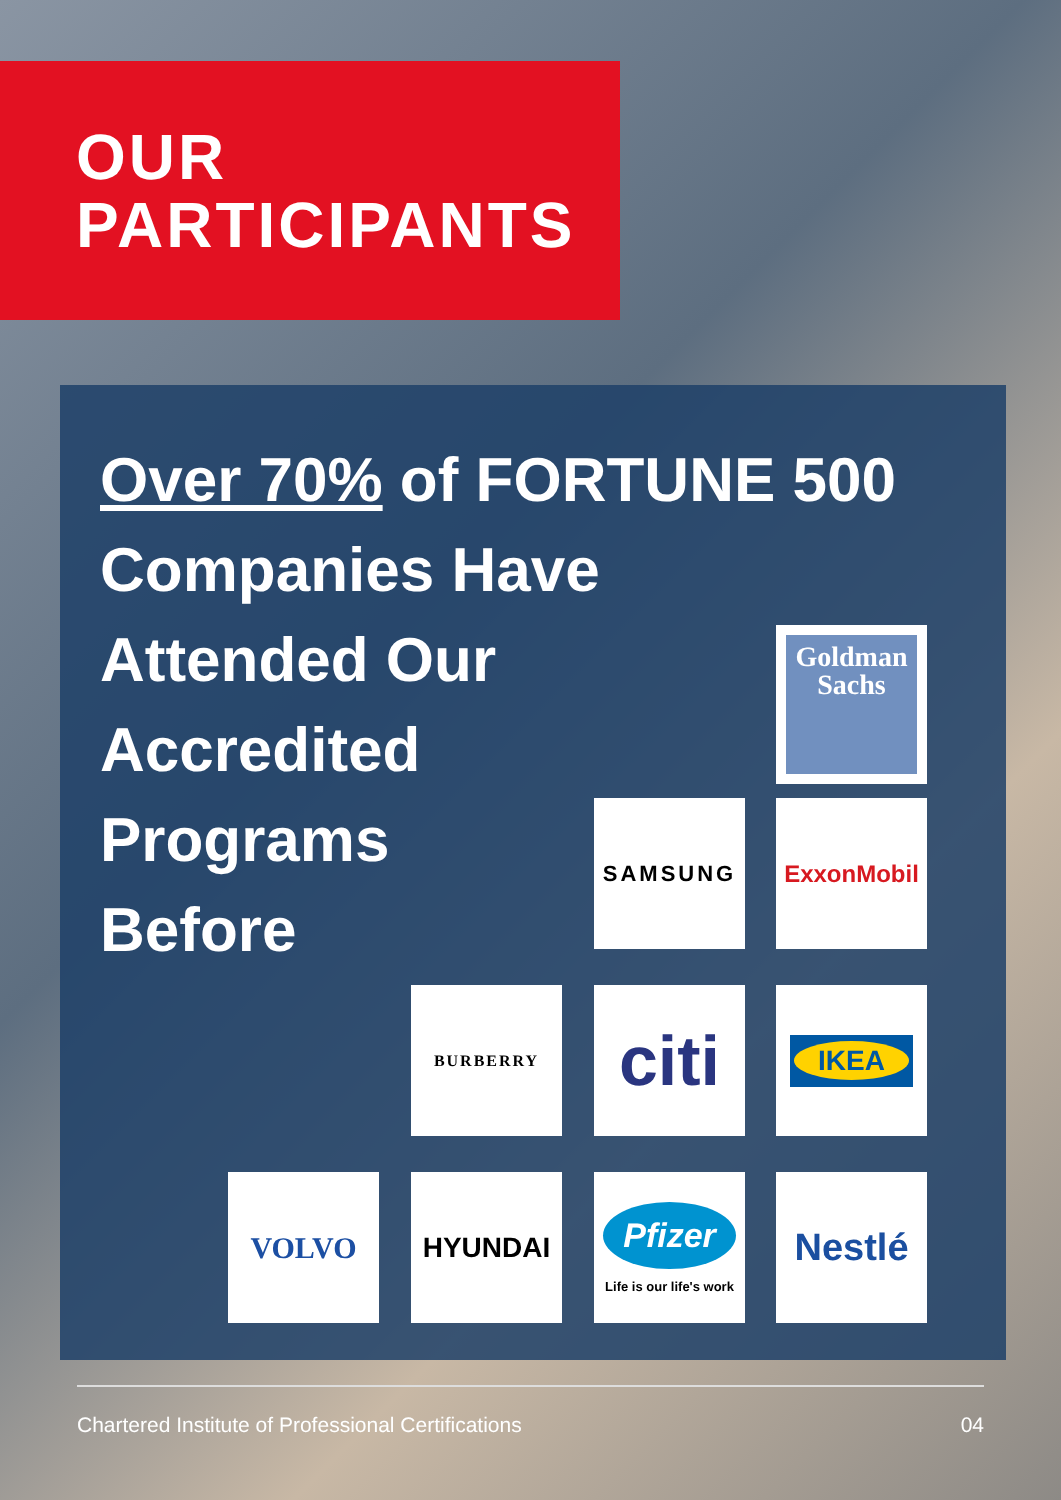OUR
PARTICIPANTS
Over 70% of FORTUNE 500
Companies Have
Attended Our
Accredited
Programs
Before
Goldman
Sachs
SAMSUNG ExxonMobil
BURBERRY
citi
IKEA
VOLVO HYUNDAI
Pfizer
Life is our life's work
Nestlé
Chartered Institute of Professional Certifications 04